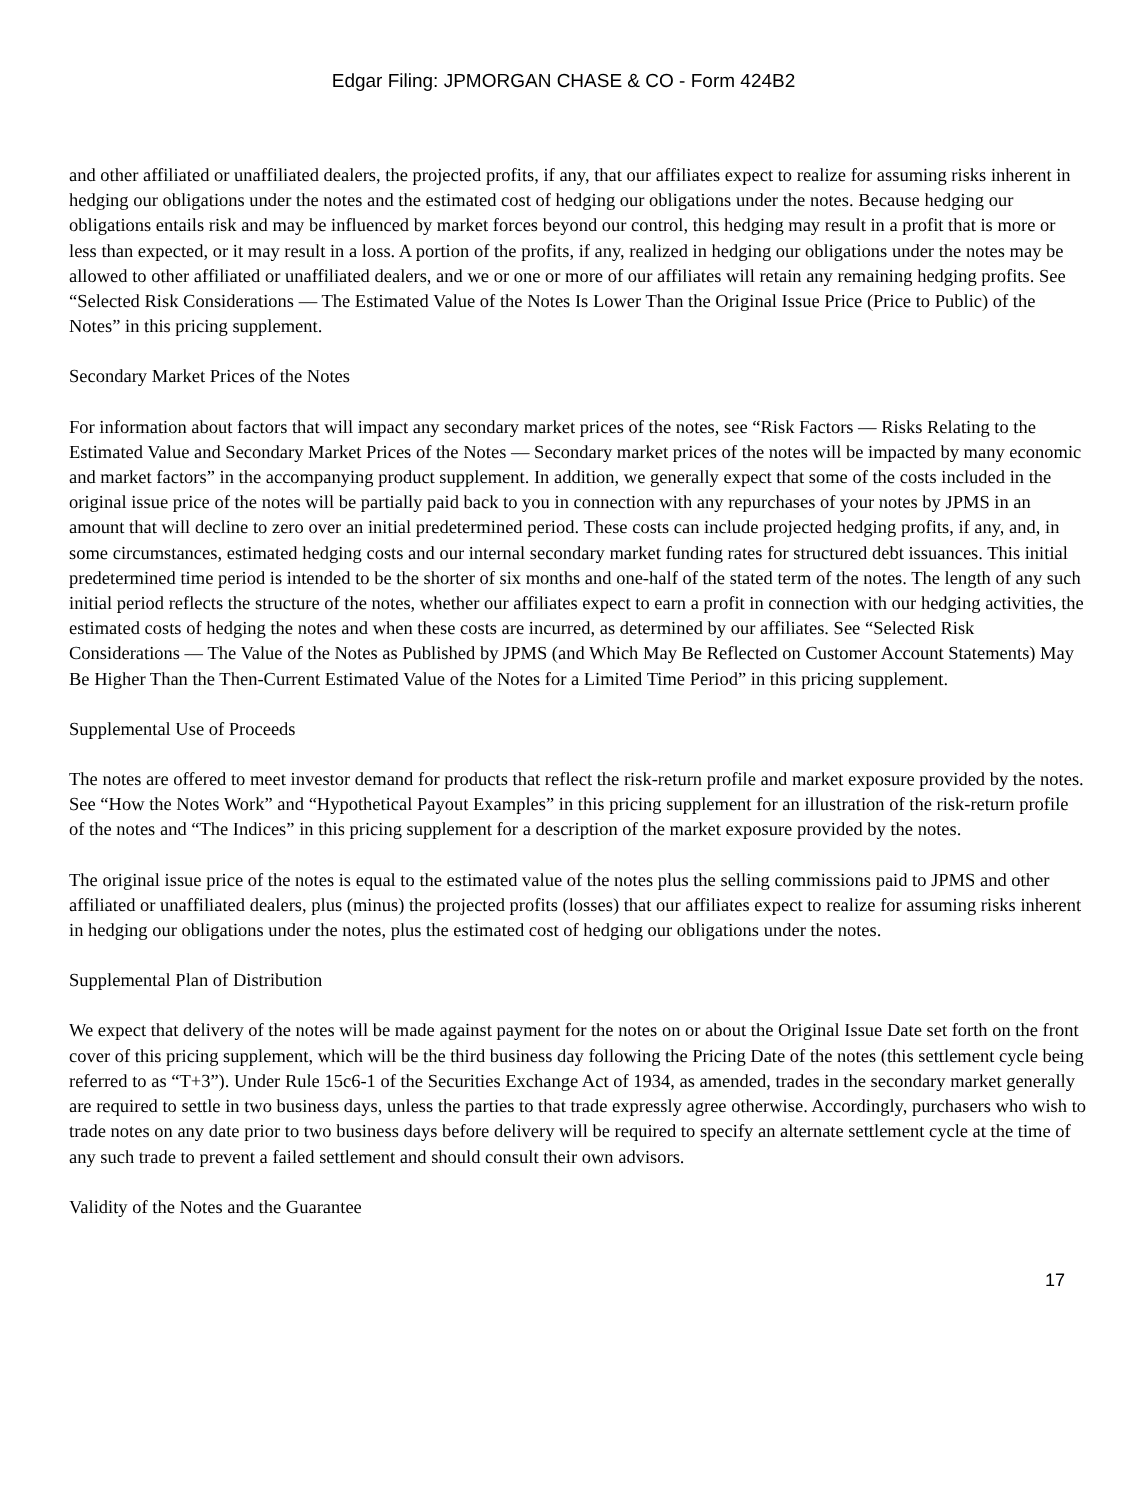Edgar Filing: JPMORGAN CHASE & CO - Form 424B2
and other affiliated or unaffiliated dealers, the projected profits, if any, that our affiliates expect to realize for assuming risks inherent in hedging our obligations under the notes and the estimated cost of hedging our obligations under the notes. Because hedging our obligations entails risk and may be influenced by market forces beyond our control, this hedging may result in a profit that is more or less than expected, or it may result in a loss. A portion of the profits, if any, realized in hedging our obligations under the notes may be allowed to other affiliated or unaffiliated dealers, and we or one or more of our affiliates will retain any remaining hedging profits. See “Selected Risk Considerations — The Estimated Value of the Notes Is Lower Than the Original Issue Price (Price to Public) of the Notes” in this pricing supplement.
Secondary Market Prices of the Notes
For information about factors that will impact any secondary market prices of the notes, see “Risk Factors — Risks Relating to the Estimated Value and Secondary Market Prices of the Notes — Secondary market prices of the notes will be impacted by many economic and market factors” in the accompanying product supplement. In addition, we generally expect that some of the costs included in the original issue price of the notes will be partially paid back to you in connection with any repurchases of your notes by JPMS in an amount that will decline to zero over an initial predetermined period. These costs can include projected hedging profits, if any, and, in some circumstances, estimated hedging costs and our internal secondary market funding rates for structured debt issuances. This initial predetermined time period is intended to be the shorter of six months and one-half of the stated term of the notes. The length of any such initial period reflects the structure of the notes, whether our affiliates expect to earn a profit in connection with our hedging activities, the estimated costs of hedging the notes and when these costs are incurred, as determined by our affiliates. See “Selected Risk Considerations — The Value of the Notes as Published by JPMS (and Which May Be Reflected on Customer Account Statements) May Be Higher Than the Then-Current Estimated Value of the Notes for a Limited Time Period” in this pricing supplement.
Supplemental Use of Proceeds
The notes are offered to meet investor demand for products that reflect the risk-return profile and market exposure provided by the notes. See “How the Notes Work” and “Hypothetical Payout Examples” in this pricing supplement for an illustration of the risk-return profile of the notes and “The Indices” in this pricing supplement for a description of the market exposure provided by the notes.
The original issue price of the notes is equal to the estimated value of the notes plus the selling commissions paid to JPMS and other affiliated or unaffiliated dealers, plus (minus) the projected profits (losses) that our affiliates expect to realize for assuming risks inherent in hedging our obligations under the notes, plus the estimated cost of hedging our obligations under the notes.
Supplemental Plan of Distribution
We expect that delivery of the notes will be made against payment for the notes on or about the Original Issue Date set forth on the front cover of this pricing supplement, which will be the third business day following the Pricing Date of the notes (this settlement cycle being referred to as “T+3”). Under Rule 15c6-1 of the Securities Exchange Act of 1934, as amended, trades in the secondary market generally are required to settle in two business days, unless the parties to that trade expressly agree otherwise. Accordingly, purchasers who wish to trade notes on any date prior to two business days before delivery will be required to specify an alternate settlement cycle at the time of any such trade to prevent a failed settlement and should consult their own advisors.
Validity of the Notes and the Guarantee
17